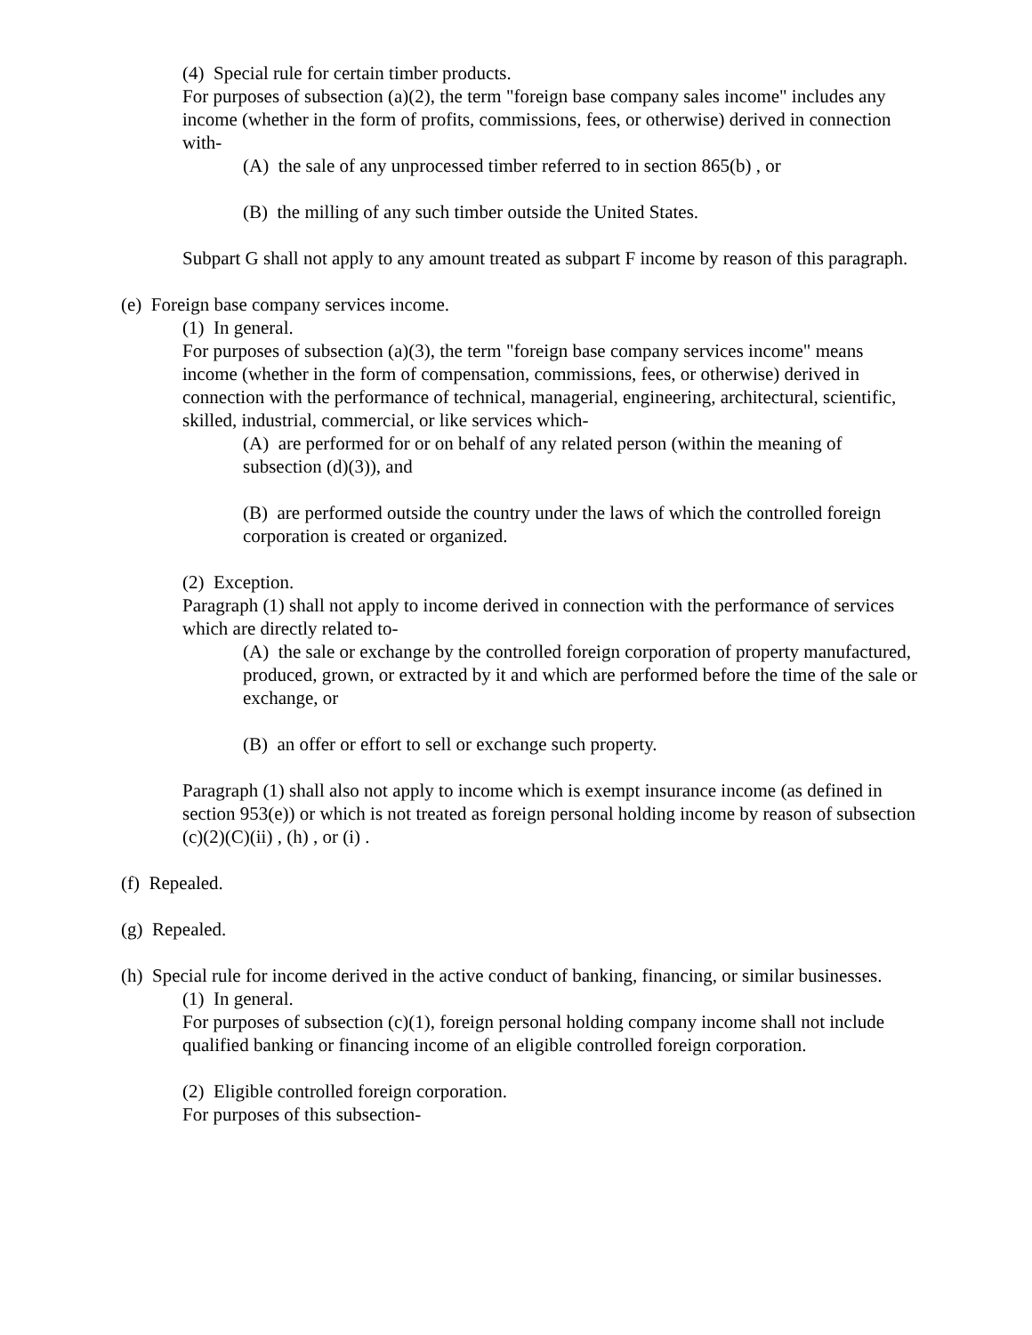(4) Special rule for certain timber products.
For purposes of subsection (a)(2), the term "foreign base company sales income" includes any income (whether in the form of profits, commissions, fees, or otherwise) derived in connection with-
(A) the sale of any unprocessed timber referred to in section 865(b) , or
(B) the milling of any such timber outside the United States.
Subpart G shall not apply to any amount treated as subpart F income by reason of this paragraph.
(e) Foreign base company services income.
(1) In general.
For purposes of subsection (a)(3), the term "foreign base company services income" means income (whether in the form of compensation, commissions, fees, or otherwise) derived in connection with the performance of technical, managerial, engineering, architectural, scientific, skilled, industrial, commercial, or like services which-
(A) are performed for or on behalf of any related person (within the meaning of subsection (d)(3)), and
(B) are performed outside the country under the laws of which the controlled foreign corporation is created or organized.
(2) Exception.
Paragraph (1) shall not apply to income derived in connection with the performance of services which are directly related to-
(A) the sale or exchange by the controlled foreign corporation of property manufactured, produced, grown, or extracted by it and which are performed before the time of the sale or exchange, or
(B) an offer or effort to sell or exchange such property.
Paragraph (1) shall also not apply to income which is exempt insurance income (as defined in section 953(e)) or which is not treated as foreign personal holding income by reason of subsection (c)(2)(C)(ii) , (h) , or (i) .
(f) Repealed.
(g) Repealed.
(h) Special rule for income derived in the active conduct of banking, financing, or similar businesses.
(1) In general.
For purposes of subsection (c)(1), foreign personal holding company income shall not include qualified banking or financing income of an eligible controlled foreign corporation.
(2) Eligible controlled foreign corporation.
For purposes of this subsection-